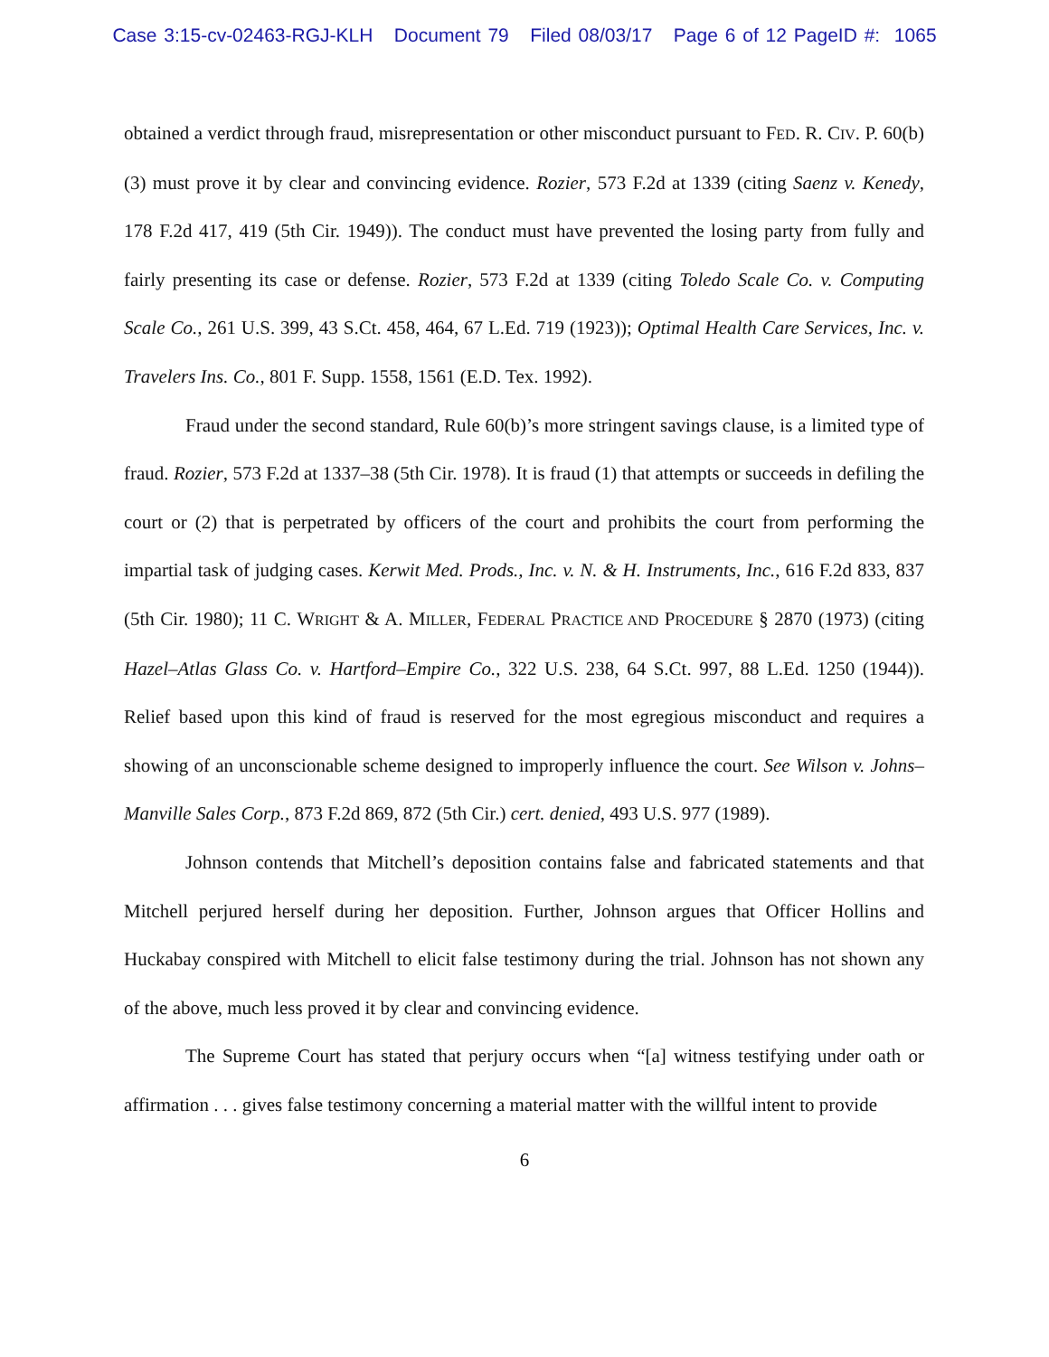Case 3:15-cv-02463-RGJ-KLH Document 79 Filed 08/03/17 Page 6 of 12 PageID #: 1065
obtained a verdict through fraud, misrepresentation or other misconduct pursuant to FED. R. CIV. P. 60(b)(3) must prove it by clear and convincing evidence. Rozier, 573 F.2d at 1339 (citing Saenz v. Kenedy, 178 F.2d 417, 419 (5th Cir. 1949)). The conduct must have prevented the losing party from fully and fairly presenting its case or defense. Rozier, 573 F.2d at 1339 (citing Toledo Scale Co. v. Computing Scale Co., 261 U.S. 399, 43 S.Ct. 458, 464, 67 L.Ed. 719 (1923)); Optimal Health Care Services, Inc. v. Travelers Ins. Co., 801 F. Supp. 1558, 1561 (E.D. Tex. 1992).
Fraud under the second standard, Rule 60(b)’s more stringent savings clause, is a limited type of fraud. Rozier, 573 F.2d at 1337–38 (5th Cir. 1978). It is fraud (1) that attempts or succeeds in defiling the court or (2) that is perpetrated by officers of the court and prohibits the court from performing the impartial task of judging cases. Kerwit Med. Prods., Inc. v. N. & H. Instruments, Inc., 616 F.2d 833, 837 (5th Cir. 1980); 11 C. WRIGHT & A. MILLER, FEDERAL PRACTICE AND PROCEDURE § 2870 (1973) (citing Hazel–Atlas Glass Co. v. Hartford–Empire Co., 322 U.S. 238, 64 S.Ct. 997, 88 L.Ed. 1250 (1944)). Relief based upon this kind of fraud is reserved for the most egregious misconduct and requires a showing of an unconscionable scheme designed to improperly influence the court. See Wilson v. Johns–Manville Sales Corp., 873 F.2d 869, 872 (5th Cir.) cert. denied, 493 U.S. 977 (1989).
Johnson contends that Mitchell’s deposition contains false and fabricated statements and that Mitchell perjured herself during her deposition. Further, Johnson argues that Officer Hollins and Huckabay conspired with Mitchell to elicit false testimony during the trial. Johnson has not shown any of the above, much less proved it by clear and convincing evidence.
The Supreme Court has stated that perjury occurs when “[a] witness testifying under oath or affirmation . . . gives false testimony concerning a material matter with the willful intent to provide
6